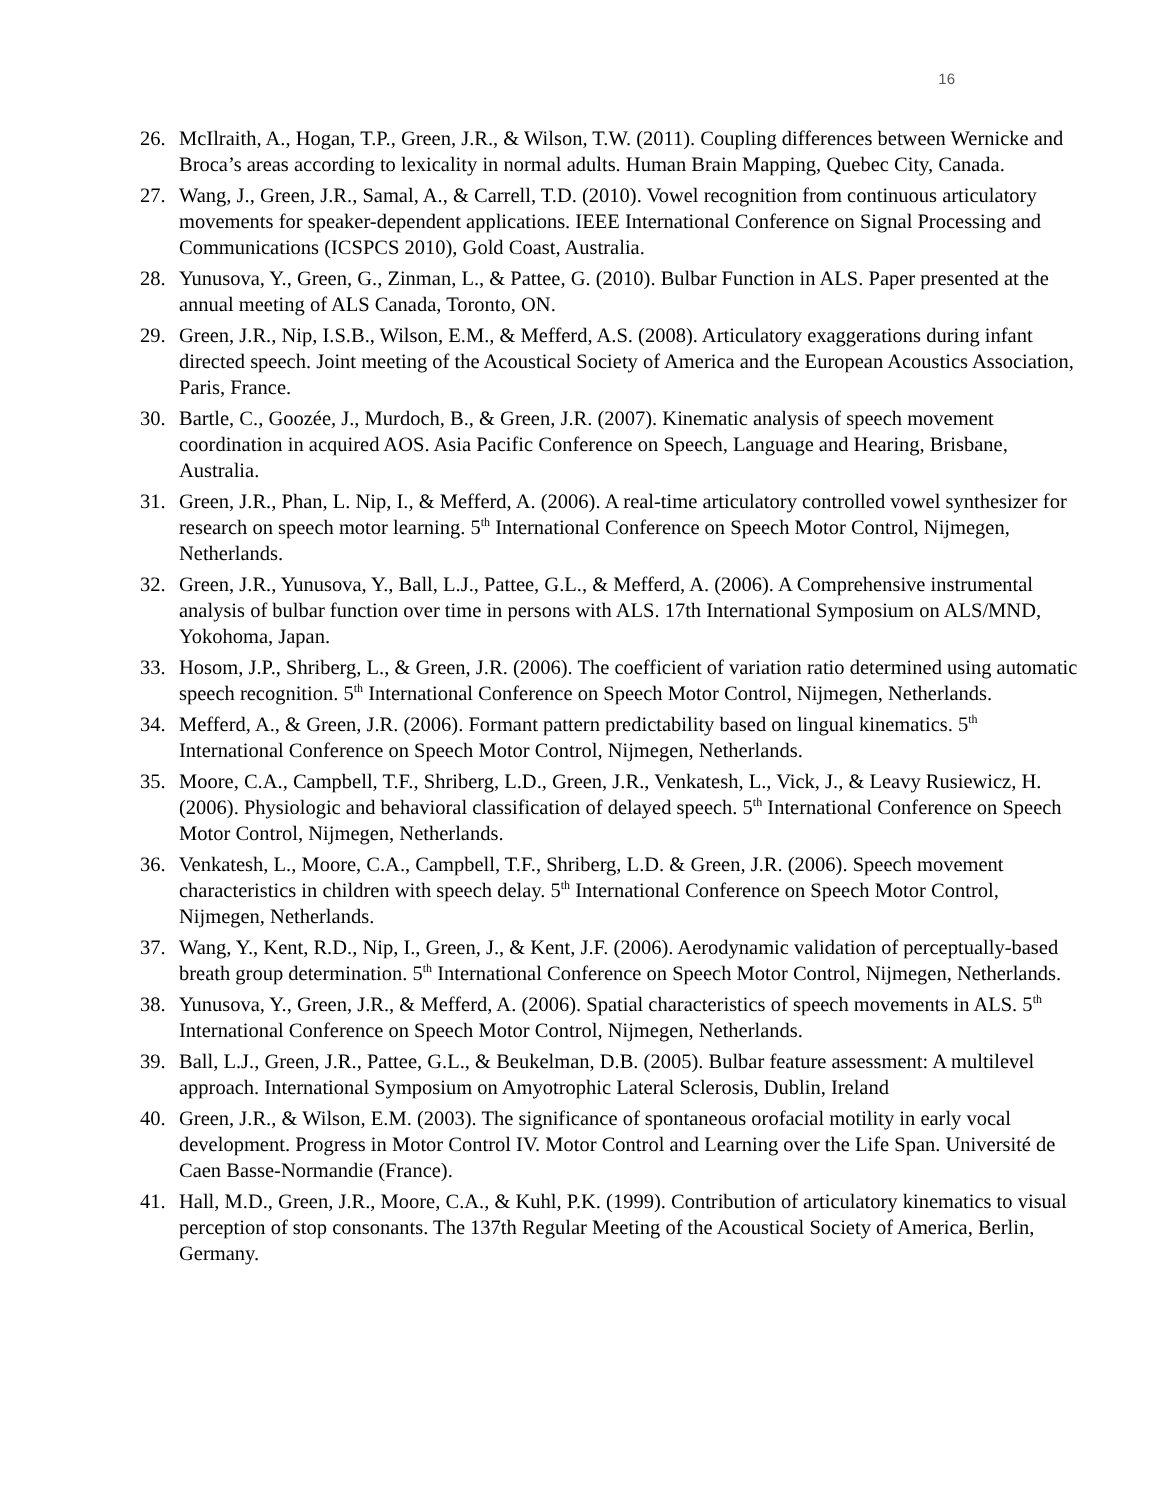16
26. McIlraith, A., Hogan, T.P., Green, J.R., & Wilson, T.W. (2011). Coupling differences between Wernicke and Broca’s areas according to lexicality in normal adults. Human Brain Mapping, Quebec City, Canada.
27. Wang, J., Green, J.R., Samal, A., & Carrell, T.D. (2010). Vowel recognition from continuous articulatory movements for speaker-dependent applications. IEEE International Conference on Signal Processing and Communications (ICSPCS 2010), Gold Coast, Australia.
28. Yunusova, Y., Green, G., Zinman, L., & Pattee, G. (2010). Bulbar Function in ALS. Paper presented at the annual meeting of ALS Canada, Toronto, ON.
29. Green, J.R., Nip, I.S.B., Wilson, E.M., & Mefferd, A.S. (2008). Articulatory exaggerations during infant directed speech. Joint meeting of the Acoustical Society of America and the European Acoustics Association, Paris, France.
30. Bartle, C., Goozée, J., Murdoch, B., & Green, J.R. (2007). Kinematic analysis of speech movement coordination in acquired AOS. Asia Pacific Conference on Speech, Language and Hearing, Brisbane, Australia.
31. Green, J.R., Phan, L. Nip, I., & Mefferd, A. (2006). A real-time articulatory controlled vowel synthesizer for research on speech motor learning. 5<sup>th</sup> International Conference on Speech Motor Control, Nijmegen, Netherlands.
32. Green, J.R., Yunusova, Y., Ball, L.J., Pattee, G.L., & Mefferd, A. (2006). A Comprehensive instrumental analysis of bulbar function over time in persons with ALS. 17th International Symposium on ALS/MND, Yokohoma, Japan.
33. Hosom, J.P., Shriberg, L., & Green, J.R. (2006). The coefficient of variation ratio determined using automatic speech recognition. 5<sup>th</sup> International Conference on Speech Motor Control, Nijmegen, Netherlands.
34. Mefferd, A., & Green, J.R. (2006). Formant pattern predictability based on lingual kinematics. 5<sup>th</sup> International Conference on Speech Motor Control, Nijmegen, Netherlands.
35. Moore, C.A., Campbell, T.F., Shriberg, L.D., Green, J.R., Venkatesh, L., Vick, J., & Leavy Rusiewicz, H. (2006). Physiologic and behavioral classification of delayed speech. 5<sup>th</sup> International Conference on Speech Motor Control, Nijmegen, Netherlands.
36. Venkatesh, L., Moore, C.A., Campbell, T.F., Shriberg, L.D. & Green, J.R. (2006). Speech movement characteristics in children with speech delay. 5<sup>th</sup> International Conference on Speech Motor Control, Nijmegen, Netherlands.
37. Wang, Y., Kent, R.D., Nip, I., Green, J., & Kent, J.F. (2006). Aerodynamic validation of perceptually-based breath group determination. 5<sup>th</sup> International Conference on Speech Motor Control, Nijmegen, Netherlands.
38. Yunusova, Y., Green, J.R., & Mefferd, A. (2006). Spatial characteristics of speech movements in ALS. 5<sup>th</sup> International Conference on Speech Motor Control, Nijmegen, Netherlands.
39. Ball, L.J., Green, J.R., Pattee, G.L., & Beukelman, D.B. (2005). Bulbar feature assessment: A multilevel approach. International Symposium on Amyotrophic Lateral Sclerosis, Dublin, Ireland
40. Green, J.R., & Wilson, E.M. (2003). The significance of spontaneous orofacial motility in early vocal development. Progress in Motor Control IV. Motor Control and Learning over the Life Span. Université de Caen Basse-Normandie (France).
41. Hall, M.D., Green, J.R., Moore, C.A., & Kuhl, P.K. (1999). Contribution of articulatory kinematics to visual perception of stop consonants. The 137th Regular Meeting of the Acoustical Society of America, Berlin, Germany.